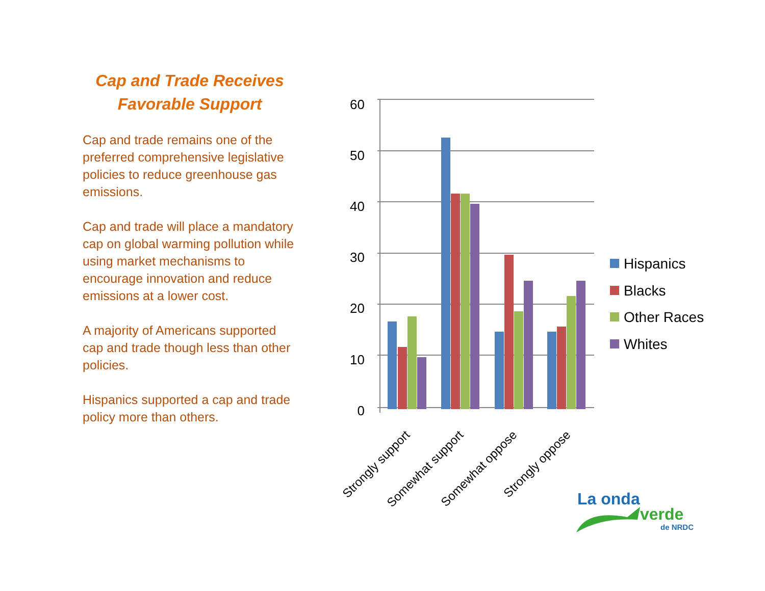Cap and Trade Receives
Favorable Support
Cap and trade remains one of the preferred comprehensive legislative policies to reduce greenhouse gas emissions.
Cap and trade will place a mandatory cap on global warming pollution while using market mechanisms to encourage innovation and reduce emissions at a lower cost.
A majority of Americans supported cap and trade though less than other policies.
Hispanics supported a cap and trade policy more than others.
60
50
40
30
20
10
0
Strongly support
Somewhat support
Somewhat oppose
Strongly oppose
Hispanics
Blacks
Other Races
Whites
La onda
verde
de NRDC